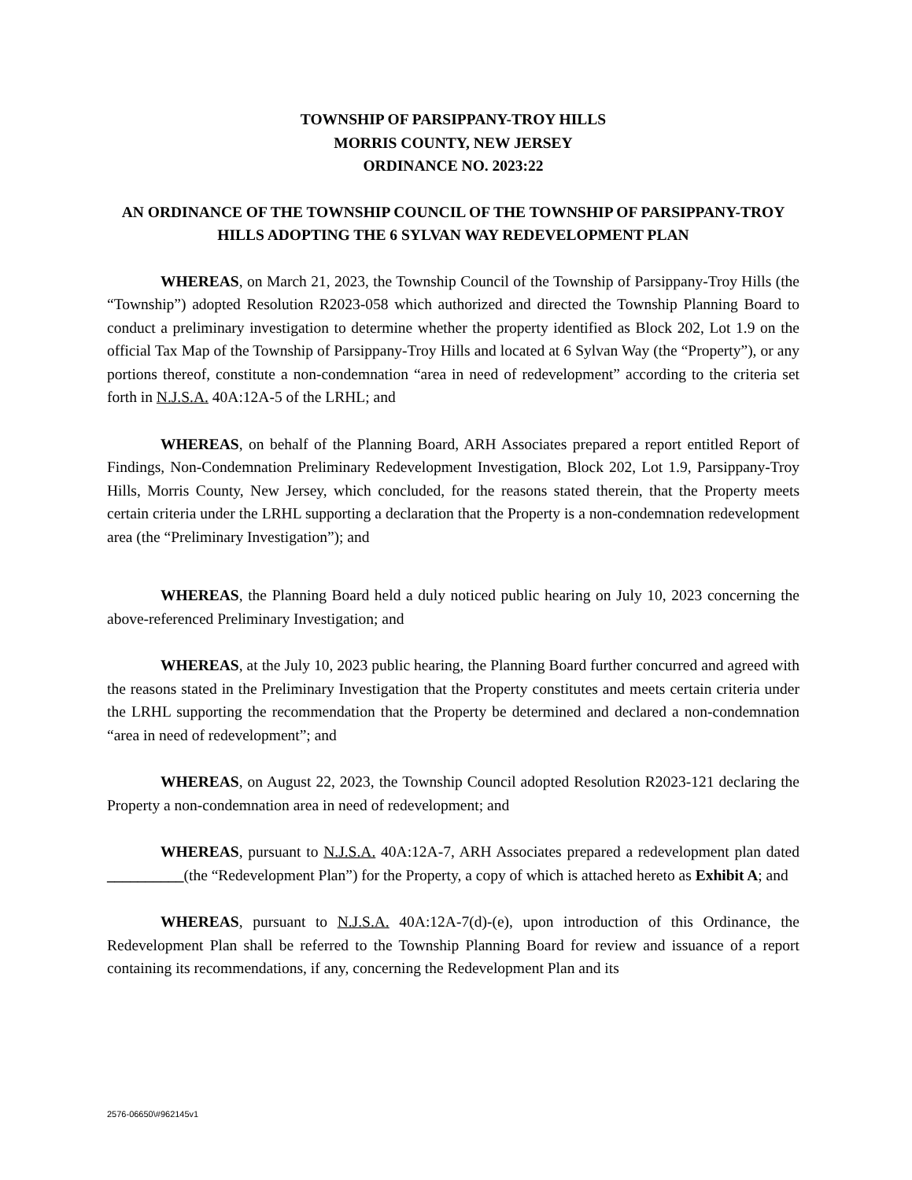TOWNSHIP OF PARSIPPANY-TROY HILLS
MORRIS COUNTY, NEW JERSEY
ORDINANCE NO. 2023:22
AN ORDINANCE OF THE TOWNSHIP COUNCIL OF THE TOWNSHIP OF PARSIPPANY-TROY HILLS ADOPTING THE 6 SYLVAN WAY REDEVELOPMENT PLAN
WHEREAS, on March 21, 2023, the Township Council of the Township of Parsippany-Troy Hills (the “Township”) adopted Resolution R2023-058 which authorized and directed the Township Planning Board to conduct a preliminary investigation to determine whether the property identified as Block 202, Lot 1.9 on the official Tax Map of the Township of Parsippany-Troy Hills and located at 6 Sylvan Way (the “Property”), or any portions thereof, constitute a non-condemnation “area in need of redevelopment” according to the criteria set forth in N.J.S.A. 40A:12A-5 of the LRHL; and
WHEREAS, on behalf of the Planning Board, ARH Associates prepared a report entitled Report of Findings, Non-Condemnation Preliminary Redevelopment Investigation, Block 202, Lot 1.9, Parsippany-Troy Hills, Morris County, New Jersey, which concluded, for the reasons stated therein, that the Property meets certain criteria under the LRHL supporting a declaration that the Property is a non-condemnation redevelopment area (the “Preliminary Investigation”); and
WHEREAS, the Planning Board held a duly noticed public hearing on July 10, 2023 concerning the above-referenced Preliminary Investigation; and
WHEREAS, at the July 10, 2023 public hearing, the Planning Board further concurred and agreed with the reasons stated in the Preliminary Investigation that the Property constitutes and meets certain criteria under the LRHL supporting the recommendation that the Property be determined and declared a non-condemnation “area in need of redevelopment”; and
WHEREAS, on August 22, 2023, the Township Council adopted Resolution R2023-121 declaring the Property a non-condemnation area in need of redevelopment; and
WHEREAS, pursuant to N.J.S.A. 40A:12A-7, ARH Associates prepared a redevelopment plan dated __________(the “Redevelopment Plan”) for the Property, a copy of which is attached hereto as Exhibit A; and
WHEREAS, pursuant to N.J.S.A. 40A:12A-7(d)-(e), upon introduction of this Ordinance, the Redevelopment Plan shall be referred to the Township Planning Board for review and issuance of a report containing its recommendations, if any, concerning the Redevelopment Plan and its
2576-06650\#962145v1